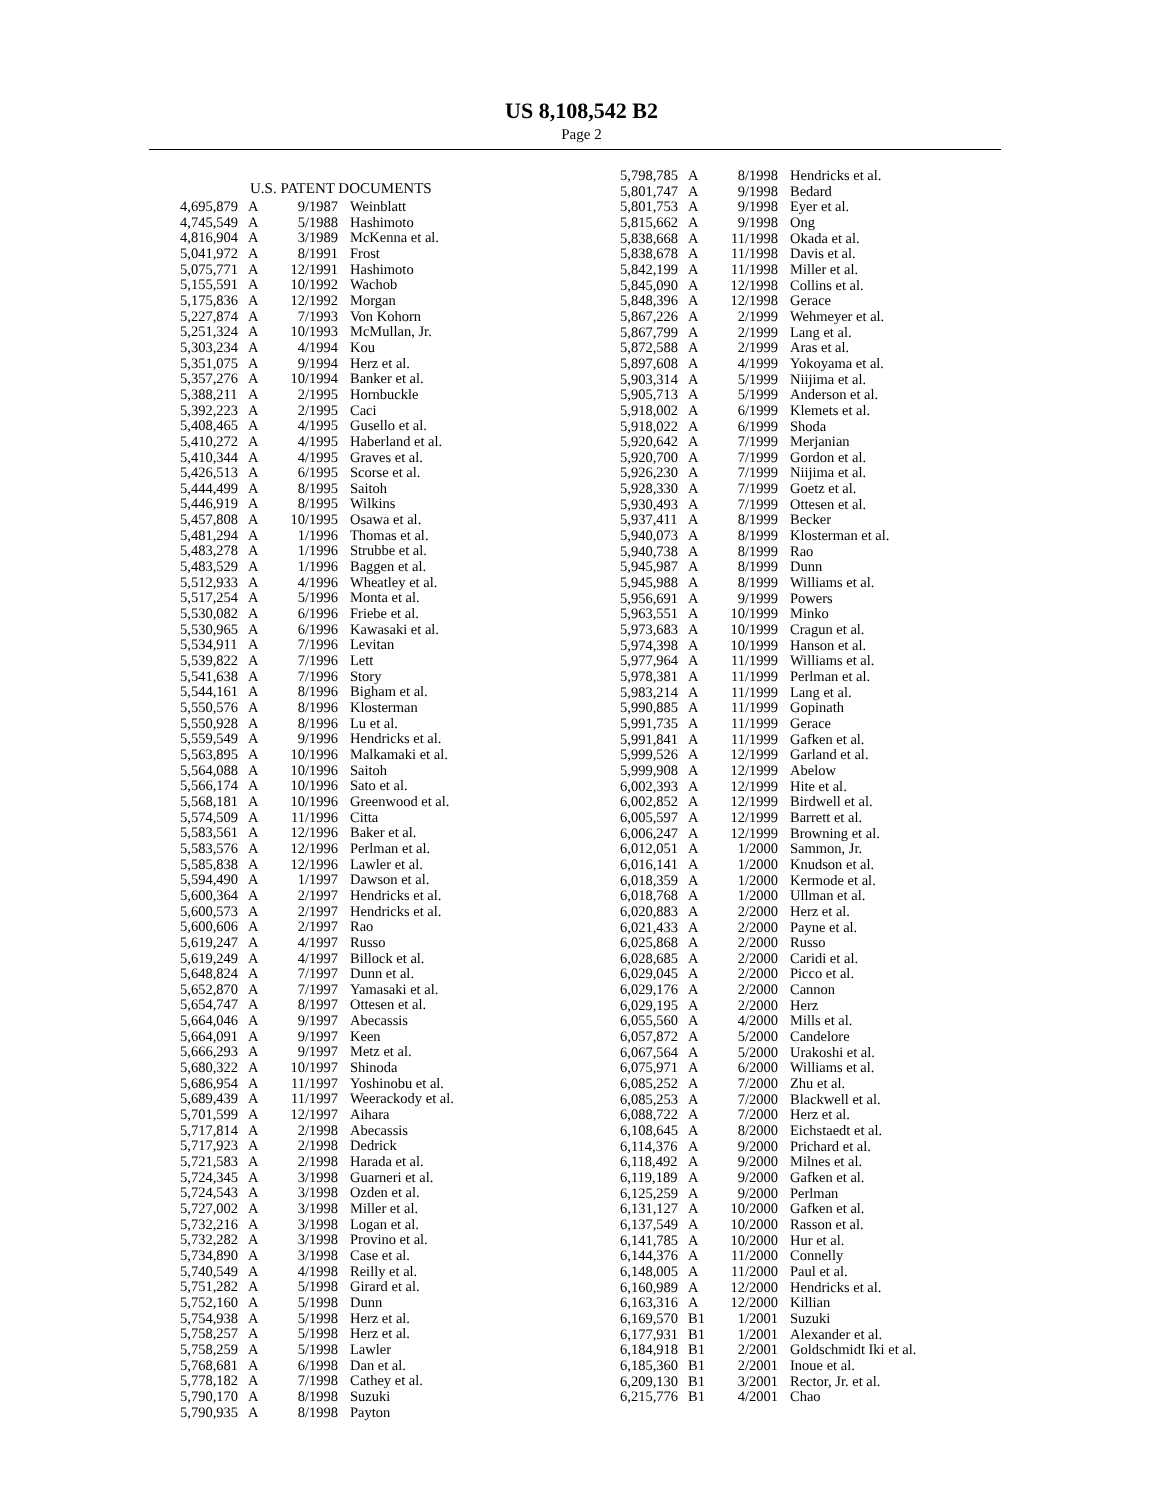US 8,108,542 B2
Page 2
U.S. PATENT DOCUMENTS
| 4,695,879 | A | 9/1987 | Weinblatt |
| 4,745,549 | A | 5/1988 | Hashimoto |
| 4,816,904 | A | 3/1989 | McKenna et al. |
| 5,041,972 | A | 8/1991 | Frost |
| 5,075,771 | A | 12/1991 | Hashimoto |
| 5,155,591 | A | 10/1992 | Wachob |
| 5,175,836 | A | 12/1992 | Morgan |
| 5,227,874 | A | 7/1993 | Von Kohorn |
| 5,251,324 | A | 10/1993 | McMullan, Jr. |
| 5,303,234 | A | 4/1994 | Kou |
| 5,351,075 | A | 9/1994 | Herz et al. |
| 5,357,276 | A | 10/1994 | Banker et al. |
| 5,388,211 | A | 2/1995 | Hornbuckle |
| 5,392,223 | A | 2/1995 | Caci |
| 5,408,465 | A | 4/1995 | Gusello et al. |
| 5,410,272 | A | 4/1995 | Haberland et al. |
| 5,410,344 | A | 4/1995 | Graves et al. |
| 5,426,513 | A | 6/1995 | Scorse et al. |
| 5,444,499 | A | 8/1995 | Saitoh |
| 5,446,919 | A | 8/1995 | Wilkins |
| 5,457,808 | A | 10/1995 | Osawa et al. |
| 5,481,294 | A | 1/1996 | Thomas et al. |
| 5,483,278 | A | 1/1996 | Strubbe et al. |
| 5,483,529 | A | 1/1996 | Baggen et al. |
| 5,512,933 | A | 4/1996 | Wheatley et al. |
| 5,517,254 | A | 5/1996 | Monta et al. |
| 5,530,082 | A | 6/1996 | Friebe et al. |
| 5,530,965 | A | 6/1996 | Kawasaki et al. |
| 5,534,911 | A | 7/1996 | Levitan |
| 5,539,822 | A | 7/1996 | Lett |
| 5,541,638 | A | 7/1996 | Story |
| 5,544,161 | A | 8/1996 | Bigham et al. |
| 5,550,576 | A | 8/1996 | Klosterman |
| 5,550,928 | A | 8/1996 | Lu et al. |
| 5,559,549 | A | 9/1996 | Hendricks et al. |
| 5,563,895 | A | 10/1996 | Malkamaki et al. |
| 5,564,088 | A | 10/1996 | Saitoh |
| 5,566,174 | A | 10/1996 | Sato et al. |
| 5,568,181 | A | 10/1996 | Greenwood et al. |
| 5,574,509 | A | 11/1996 | Citta |
| 5,583,561 | A | 12/1996 | Baker et al. |
| 5,583,576 | A | 12/1996 | Perlman et al. |
| 5,585,838 | A | 12/1996 | Lawler et al. |
| 5,594,490 | A | 1/1997 | Dawson et al. |
| 5,600,364 | A | 2/1997 | Hendricks et al. |
| 5,600,573 | A | 2/1997 | Hendricks et al. |
| 5,600,606 | A | 2/1997 | Rao |
| 5,619,247 | A | 4/1997 | Russo |
| 5,619,249 | A | 4/1997 | Billock et al. |
| 5,648,824 | A | 7/1997 | Dunn et al. |
| 5,652,870 | A | 7/1997 | Yamasaki et al. |
| 5,654,747 | A | 8/1997 | Ottesen et al. |
| 5,664,046 | A | 9/1997 | Abecassis |
| 5,664,091 | A | 9/1997 | Keen |
| 5,666,293 | A | 9/1997 | Metz et al. |
| 5,680,322 | A | 10/1997 | Shinoda |
| 5,686,954 | A | 11/1997 | Yoshinobu et al. |
| 5,689,439 | A | 11/1997 | Weerackody et al. |
| 5,701,599 | A | 12/1997 | Aihara |
| 5,717,814 | A | 2/1998 | Abecassis |
| 5,717,923 | A | 2/1998 | Dedrick |
| 5,721,583 | A | 2/1998 | Harada et al. |
| 5,724,345 | A | 3/1998 | Guarneri et al. |
| 5,724,543 | A | 3/1998 | Ozden et al. |
| 5,727,002 | A | 3/1998 | Miller et al. |
| 5,732,216 | A | 3/1998 | Logan et al. |
| 5,732,282 | A | 3/1998 | Provino et al. |
| 5,734,890 | A | 3/1998 | Case et al. |
| 5,740,549 | A | 4/1998 | Reilly et al. |
| 5,751,282 | A | 5/1998 | Girard et al. |
| 5,752,160 | A | 5/1998 | Dunn |
| 5,754,938 | A | 5/1998 | Herz et al. |
| 5,758,257 | A | 5/1998 | Herz et al. |
| 5,758,259 | A | 5/1998 | Lawler |
| 5,768,681 | A | 6/1998 | Dan et al. |
| 5,778,182 | A | 7/1998 | Cathey et al. |
| 5,790,170 | A | 8/1998 | Suzuki |
| 5,790,935 | A | 8/1998 | Payton |
| 5,798,785 | A | 8/1998 | Hendricks et al. |
| 5,801,747 | A | 9/1998 | Bedard |
| 5,801,753 | A | 9/1998 | Eyer et al. |
| 5,815,662 | A | 9/1998 | Ong |
| 5,838,668 | A | 11/1998 | Okada et al. |
| 5,838,678 | A | 11/1998 | Davis et al. |
| 5,842,199 | A | 11/1998 | Miller et al. |
| 5,845,090 | A | 12/1998 | Collins et al. |
| 5,848,396 | A | 12/1998 | Gerace |
| 5,867,226 | A | 2/1999 | Wehmeyer et al. |
| 5,867,799 | A | 2/1999 | Lang et al. |
| 5,872,588 | A | 2/1999 | Aras et al. |
| 5,897,608 | A | 4/1999 | Yokoyama et al. |
| 5,903,314 | A | 5/1999 | Niijima et al. |
| 5,905,713 | A | 5/1999 | Anderson et al. |
| 5,918,002 | A | 6/1999 | Klemets et al. |
| 5,918,022 | A | 6/1999 | Shoda |
| 5,920,642 | A | 7/1999 | Merjanian |
| 5,920,700 | A | 7/1999 | Gordon et al. |
| 5,926,230 | A | 7/1999 | Niijima et al. |
| 5,928,330 | A | 7/1999 | Goetz et al. |
| 5,930,493 | A | 7/1999 | Ottesen et al. |
| 5,937,411 | A | 8/1999 | Becker |
| 5,940,073 | A | 8/1999 | Klosterman et al. |
| 5,940,738 | A | 8/1999 | Rao |
| 5,945,987 | A | 8/1999 | Dunn |
| 5,945,988 | A | 8/1999 | Williams et al. |
| 5,956,691 | A | 9/1999 | Powers |
| 5,963,551 | A | 10/1999 | Minko |
| 5,973,683 | A | 10/1999 | Cragun et al. |
| 5,974,398 | A | 10/1999 | Hanson et al. |
| 5,977,964 | A | 11/1999 | Williams et al. |
| 5,978,381 | A | 11/1999 | Perlman et al. |
| 5,983,214 | A | 11/1999 | Lang et al. |
| 5,990,885 | A | 11/1999 | Gopinath |
| 5,991,735 | A | 11/1999 | Gerace |
| 5,991,841 | A | 11/1999 | Gafken et al. |
| 5,999,526 | A | 12/1999 | Garland et al. |
| 5,999,908 | A | 12/1999 | Abelow |
| 6,002,393 | A | 12/1999 | Hite et al. |
| 6,002,852 | A | 12/1999 | Birdwell et al. |
| 6,005,597 | A | 12/1999 | Barrett et al. |
| 6,006,247 | A | 12/1999 | Browning et al. |
| 6,012,051 | A | 1/2000 | Sammon, Jr. |
| 6,016,141 | A | 1/2000 | Knudson et al. |
| 6,018,359 | A | 1/2000 | Kermode et al. |
| 6,018,768 | A | 1/2000 | Ullman et al. |
| 6,020,883 | A | 2/2000 | Herz et al. |
| 6,021,433 | A | 2/2000 | Payne et al. |
| 6,025,868 | A | 2/2000 | Russo |
| 6,028,685 | A | 2/2000 | Caridi et al. |
| 6,029,045 | A | 2/2000 | Picco et al. |
| 6,029,176 | A | 2/2000 | Cannon |
| 6,029,195 | A | 2/2000 | Herz |
| 6,055,560 | A | 4/2000 | Mills et al. |
| 6,057,872 | A | 5/2000 | Candelore |
| 6,067,564 | A | 5/2000 | Urakoshi et al. |
| 6,075,971 | A | 6/2000 | Williams et al. |
| 6,085,252 | A | 7/2000 | Zhu et al. |
| 6,085,253 | A | 7/2000 | Blackwell et al. |
| 6,088,722 | A | 7/2000 | Herz et al. |
| 6,108,645 | A | 8/2000 | Eichstaedt et al. |
| 6,114,376 | A | 9/2000 | Prichard et al. |
| 6,118,492 | A | 9/2000 | Milnes et al. |
| 6,119,189 | A | 9/2000 | Gafken et al. |
| 6,125,259 | A | 9/2000 | Perlman |
| 6,131,127 | A | 10/2000 | Gafken et al. |
| 6,137,549 | A | 10/2000 | Rasson et al. |
| 6,141,785 | A | 10/2000 | Hur et al. |
| 6,144,376 | A | 11/2000 | Connelly |
| 6,148,005 | A | 11/2000 | Paul et al. |
| 6,160,989 | A | 12/2000 | Hendricks et al. |
| 6,163,316 | A | 12/2000 | Killian |
| 6,169,570 | B1 | 1/2001 | Suzuki |
| 6,177,931 | B1 | 1/2001 | Alexander et al. |
| 6,184,918 | B1 | 2/2001 | Goldschmidt Iki et al. |
| 6,185,360 | B1 | 2/2001 | Inoue et al. |
| 6,209,130 | B1 | 3/2001 | Rector, Jr. et al. |
| 6,215,776 | B1 | 4/2001 | Chao |